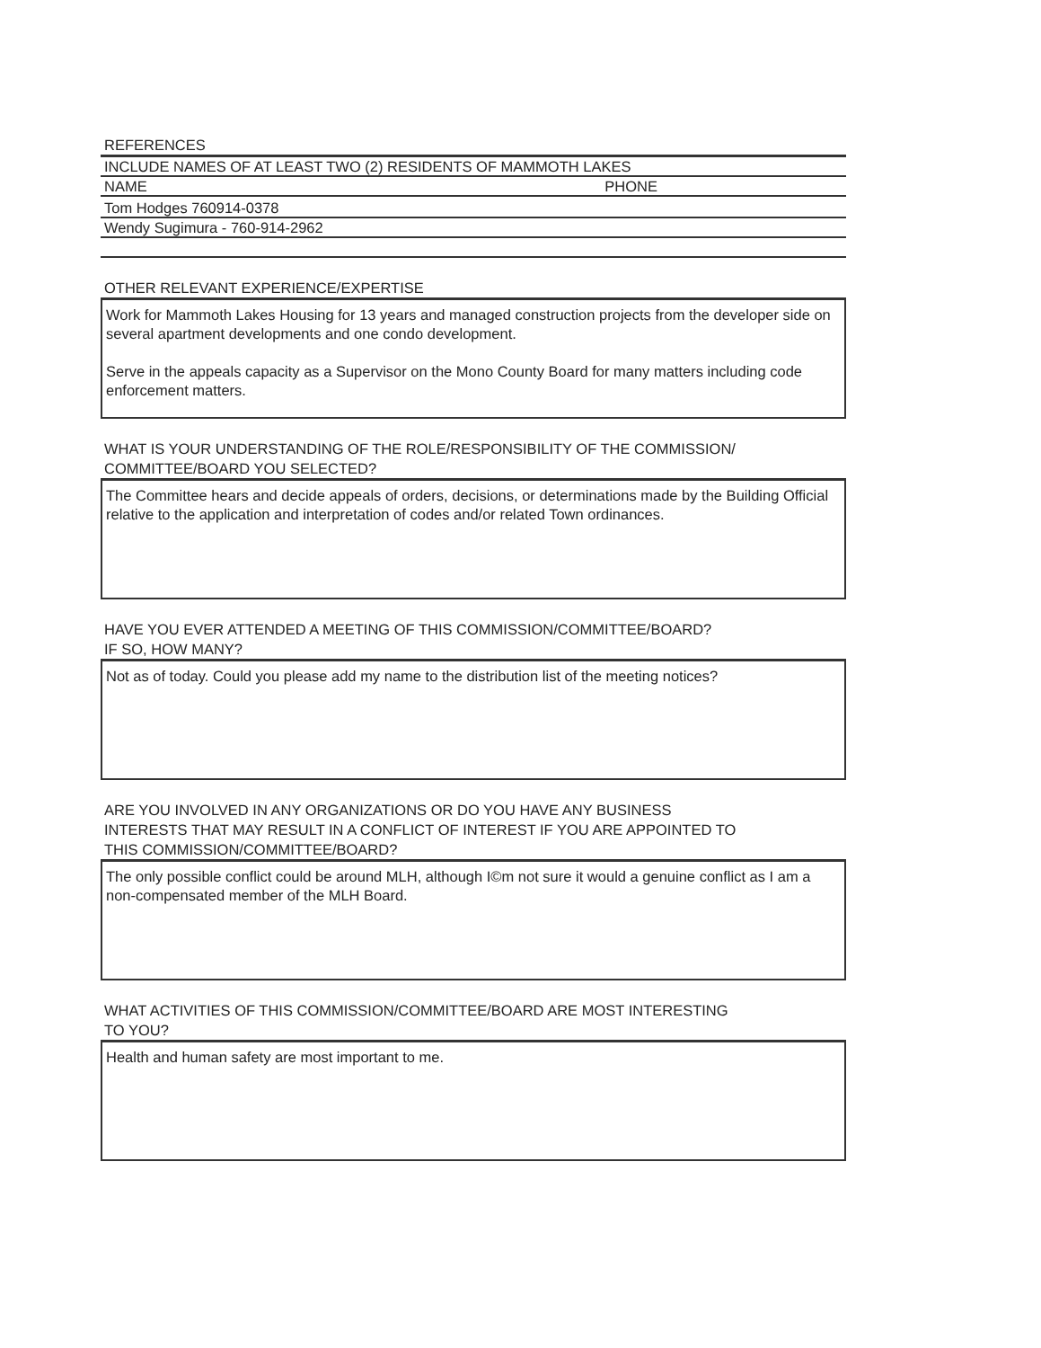REFERENCES
INCLUDE NAMES OF AT LEAST TWO (2) RESIDENTS OF MAMMOTH LAKES
NAME PHONE
Tom Hodges 760914-0378
Wendy Sugimura - 760-914-2962
OTHER RELEVANT EXPERIENCE/EXPERTISE
Work for Mammoth Lakes Housing for 13 years and managed construction projects from the developer side on several apartment developments and one condo development.
Serve in the appeals capacity as a Supervisor on the Mono County Board for many matters including code enforcement matters.
WHAT IS YOUR UNDERSTANDING OF THE ROLE/RESPONSIBILITY OF THE COMMISSION/
COMMITTEE/BOARD YOU SELECTED?
The Committee hears and decide appeals of orders, decisions, or determinations made by the Building Official relative to the application and interpretation of codes and/or related Town ordinances.
HAVE YOU EVER ATTENDED A MEETING OF THIS COMMISSION/COMMITTEE/BOARD?
IF SO, HOW MANY?
Not as of today. Could you please add my name to the distribution list of the meeting notices?
ARE YOU INVOLVED IN ANY ORGANIZATIONS OR DO YOU HAVE ANY BUSINESS
INTERESTS THAT MAY RESULT IN A CONFLICT OF INTEREST IF YOU ARE APPOINTED TO
THIS COMMISSION/COMMITTEE/BOARD?
The only possible conflict could be around MLH, although I©m not sure it would a genuine conflict as I am a non-compensated member of the MLH Board.
WHAT ACTIVITIES OF THIS COMMISSION/COMMITTEE/BOARD ARE MOST INTERESTING
TO YOU?
Health and human safety are most important to me.